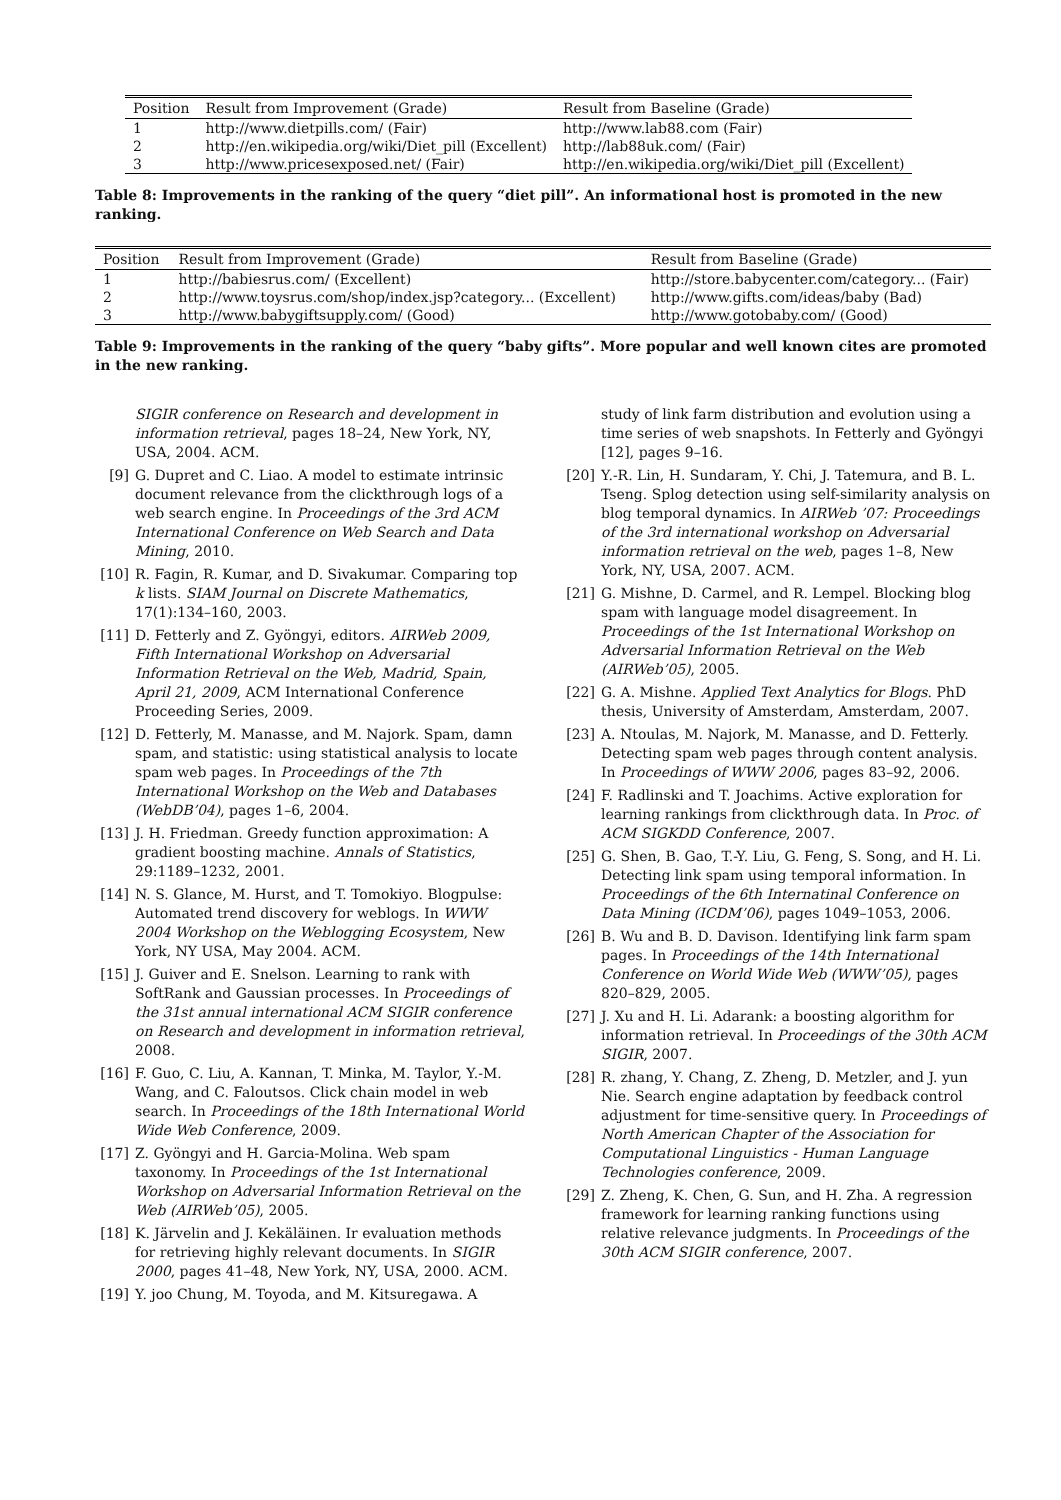| Position | Result from Improvement (Grade) | Result from Baseline (Grade) |
| --- | --- | --- |
| 1 | http://www.dietpills.com/ (Fair) | http://www.lab88.com (Fair) |
| 2 | http://en.wikipedia.org/wiki/Diet_pill (Excellent) | http://lab88uk.com/ (Fair) |
| 3 | http://www.pricesexposed.net/ (Fair) | http://en.wikipedia.org/wiki/Diet_pill (Excellent) |
Table 8: Improvements in the ranking of the query “diet pill”. An informational host is promoted in the new ranking.
| Position | Result from Improvement (Grade) | Result from Baseline (Grade) |
| --- | --- | --- |
| 1 | http://babiesrus.com/ (Excellent) | http://store.babycenter.com/category... (Fair) |
| 2 | http://www.toysrus.com/shop/index.jsp?category... (Excellent) | http://www.gifts.com/ideas/baby (Bad) |
| 3 | http://www.babygiftsupply.com/ (Good) | http://www.gotobaby.com/ (Good) |
Table 9: Improvements in the ranking of the query “baby gifts”. More popular and well known cites are promoted in the new ranking.
SIGIR conference on Research and development in information retrieval, pages 18–24, New York, NY, USA, 2004. ACM.
[9] G. Dupret and C. Liao. A model to estimate intrinsic document relevance from the clickthrough logs of a web search engine. In Proceedings of the 3rd ACM International Conference on Web Search and Data Mining, 2010.
[10] R. Fagin, R. Kumar, and D. Sivakumar. Comparing top k lists. SIAM Journal on Discrete Mathematics, 17(1):134–160, 2003.
[11] D. Fetterly and Z. Gyöngyi, editors. AIRWeb 2009, Fifth International Workshop on Adversarial Information Retrieval on the Web, Madrid, Spain, April 21, 2009, ACM International Conference Proceeding Series, 2009.
[12] D. Fetterly, M. Manasse, and M. Najork. Spam, damn spam, and statistic: using statistical analysis to locate spam web pages. In Proceedings of the 7th International Workshop on the Web and Databases (WebDB’04), pages 1–6, 2004.
[13] J. H. Friedman. Greedy function approximation: A gradient boosting machine. Annals of Statistics, 29:1189–1232, 2001.
[14] N. S. Glance, M. Hurst, and T. Tomokiyo. Blogpulse: Automated trend discovery for weblogs. In WWW 2004 Workshop on the Weblogging Ecosystem, New York, NY USA, May 2004. ACM.
[15] J. Guiver and E. Snelson. Learning to rank with SoftRank and Gaussian processes. In Proceedings of the 31st annual international ACM SIGIR conference on Research and development in information retrieval, 2008.
[16] F. Guo, C. Liu, A. Kannan, T. Minka, M. Taylor, Y.-M. Wang, and C. Faloutsos. Click chain model in web search. In Proceedings of the 18th International World Wide Web Conference, 2009.
[17] Z. Gyöngyi and H. Garcia-Molina. Web spam taxonomy. In Proceedings of the 1st International Workshop on Adversarial Information Retrieval on the Web (AIRWeb’05), 2005.
[18] K. Järvelin and J. Kekäläinen. Ir evaluation methods for retrieving highly relevant documents. In SIGIR 2000, pages 41–48, New York, NY, USA, 2000. ACM.
[19] Y. joo Chung, M. Toyoda, and M. Kitsuregawa. A
study of link farm distribution and evolution using a time series of web snapshots. In Fetterly and Gyöngyi [12], pages 9–16.
[20] Y.-R. Lin, H. Sundaram, Y. Chi, J. Tatemura, and B. L. Tseng. Splog detection using self-similarity analysis on blog temporal dynamics. In AIRWeb ’07: Proceedings of the 3rd international workshop on Adversarial information retrieval on the web, pages 1–8, New York, NY, USA, 2007. ACM.
[21] G. Mishne, D. Carmel, and R. Lempel. Blocking blog spam with language model disagreement. In Proceedings of the 1st International Workshop on Adversarial Information Retrieval on the Web (AIRWeb’05), 2005.
[22] G. A. Mishne. Applied Text Analytics for Blogs. PhD thesis, University of Amsterdam, Amsterdam, 2007.
[23] A. Ntoulas, M. Najork, M. Manasse, and D. Fetterly. Detecting spam web pages through content analysis. In Proceedings of WWW 2006, pages 83–92, 2006.
[24] F. Radlinski and T. Joachims. Active exploration for learning rankings from clickthrough data. In Proc. of ACM SIGKDD Conference, 2007.
[25] G. Shen, B. Gao, T.-Y. Liu, G. Feng, S. Song, and H. Li. Detecting link spam using temporal information. In Proceedings of the 6th Internatinal Conference on Data Mining (ICDM’06), pages 1049–1053, 2006.
[26] B. Wu and B. D. Davison. Identifying link farm spam pages. In Proceedings of the 14th International Conference on World Wide Web (WWW’05), pages 820–829, 2005.
[27] J. Xu and H. Li. Adarank: a boosting algorithm for information retrieval. In Proceedings of the 30th ACM SIGIR, 2007.
[28] R. zhang, Y. Chang, Z. Zheng, D. Metzler, and J. yun Nie. Search engine adaptation by feedback control adjustment for time-sensitive query. In Proceedings of North American Chapter of the Association for Computational Linguistics - Human Language Technologies conference, 2009.
[29] Z. Zheng, K. Chen, G. Sun, and H. Zha. A regression framework for learning ranking functions using relative relevance judgments. In Proceedings of the 30th ACM SIGIR conference, 2007.